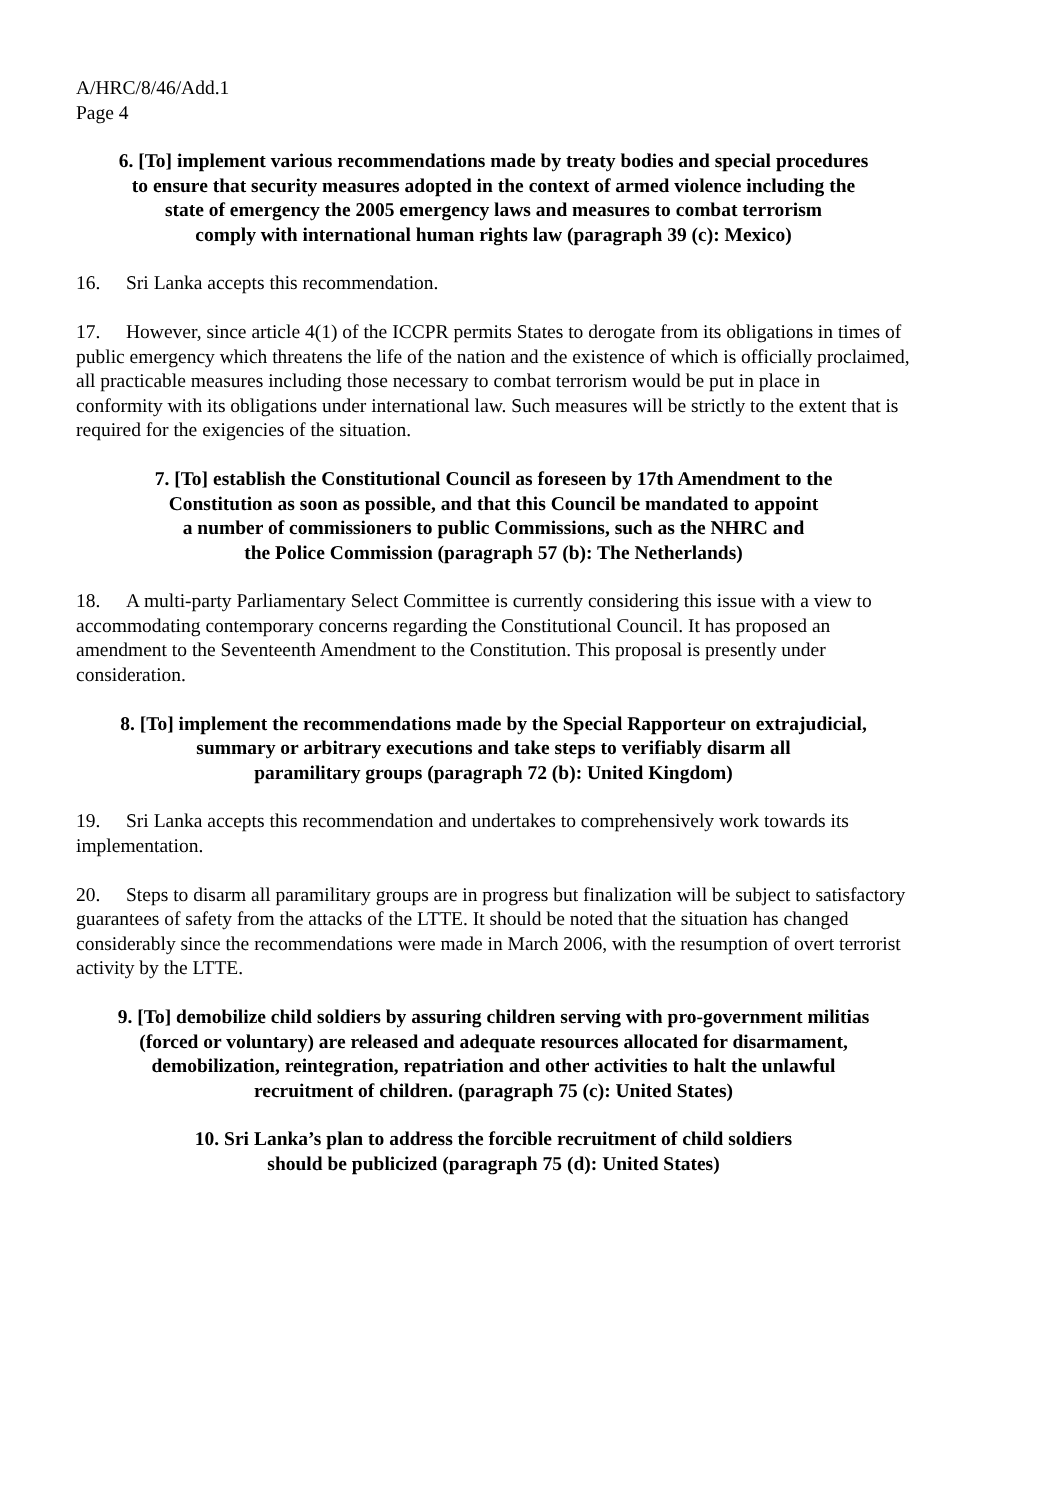A/HRC/8/46/Add.1
Page 4
6. [To] implement various recommendations made by treaty bodies and special procedures
to ensure that security measures adopted in the context of armed violence including the
state of emergency the 2005 emergency laws and measures to combat terrorism
comply with international human rights law (paragraph 39 (c): Mexico)
16. Sri Lanka accepts this recommendation.
17. However, since article 4(1) of the ICCPR permits States to derogate from its obligations in times of public emergency which threatens the life of the nation and the existence of which is officially proclaimed, all practicable measures including those necessary to combat terrorism would be put in place in conformity with its obligations under international law. Such measures will be strictly to the extent that is required for the exigencies of the situation.
7. [To] establish the Constitutional Council as foreseen by 17th Amendment to the
Constitution as soon as possible, and that this Council be mandated to appoint
a number of commissioners to public Commissions, such as the NHRC and
the Police Commission (paragraph 57 (b): The Netherlands)
18. A multi-party Parliamentary Select Committee is currently considering this issue with a view to accommodating contemporary concerns regarding the Constitutional Council. It has proposed an amendment to the Seventeenth Amendment to the Constitution. This proposal is presently under consideration.
8. [To] implement the recommendations made by the Special Rapporteur on extrajudicial,
summary or arbitrary executions and take steps to verifiably disarm all
paramilitary groups (paragraph 72 (b): United Kingdom)
19. Sri Lanka accepts this recommendation and undertakes to comprehensively work towards its implementation.
20. Steps to disarm all paramilitary groups are in progress but finalization will be subject to satisfactory guarantees of safety from the attacks of the LTTE. It should be noted that the situation has changed considerably since the recommendations were made in March 2006, with the resumption of overt terrorist activity by the LTTE.
9. [To] demobilize child soldiers by assuring children serving with pro-government militias
(forced or voluntary) are released and adequate resources allocated for disarmament,
demobilization, reintegration, repatriation and other activities to halt the unlawful
recruitment of children. (paragraph 75 (c): United States)
10. Sri Lanka’s plan to address the forcible recruitment of child soldiers
should be publicized (paragraph 75 (d): United States)